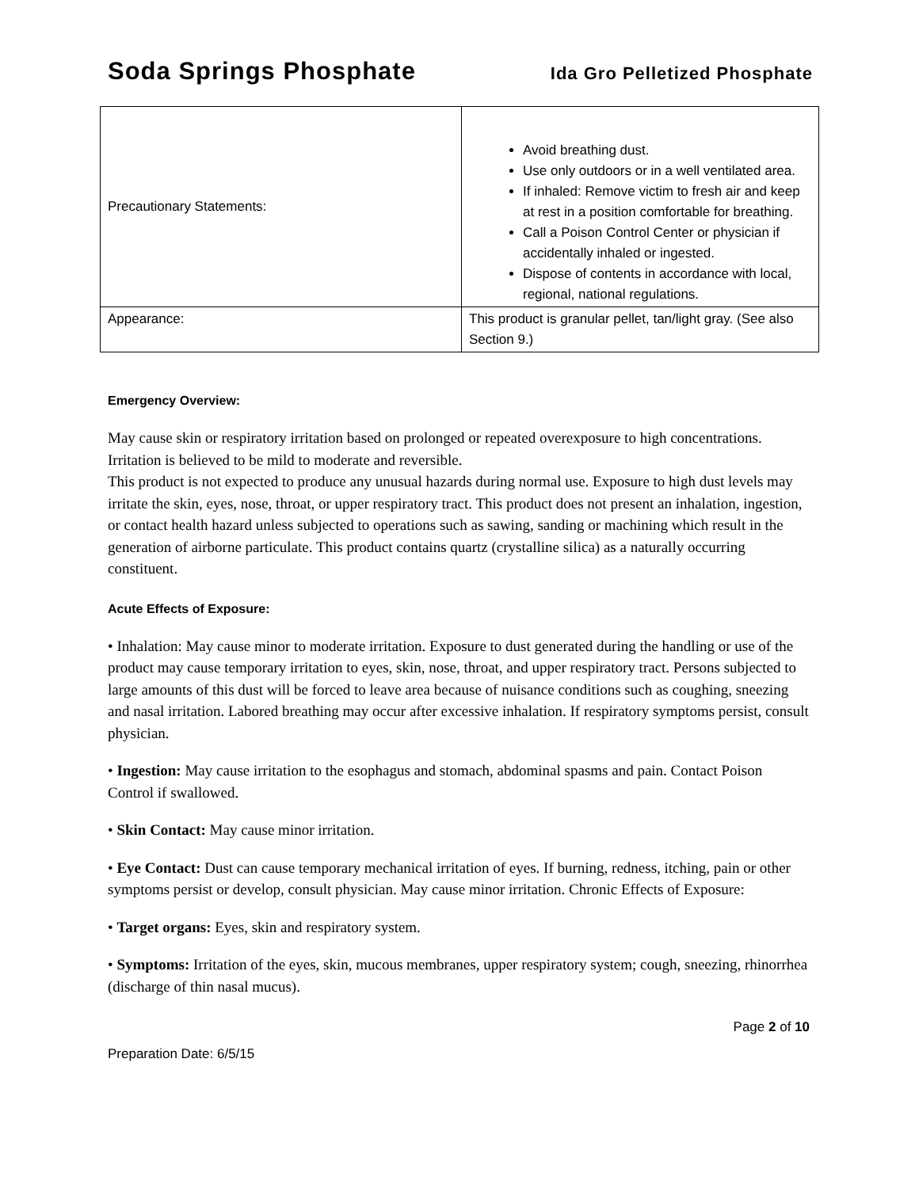Soda Springs Phosphate Ida Gro Pelletized Phosphate
| Precautionary Statements: | Avoid breathing dust. Use only outdoors or in a well ventilated area. If inhaled: Remove victim to fresh air and keep at rest in a position comfortable for breathing. Call a Poison Control Center or physician if accidentally inhaled or ingested. Dispose of contents in accordance with local, regional, national regulations. |
| Appearance: | This product is granular pellet, tan/light gray. (See also Section 9.) |
Emergency Overview:
May cause skin or respiratory irritation based on prolonged or repeated overexposure to high concentrations. Irritation is believed to be mild to moderate and reversible.
This product is not expected to produce any unusual hazards during normal use. Exposure to high dust levels may irritate the skin, eyes, nose, throat, or upper respiratory tract. This product does not present an inhalation, ingestion, or contact health hazard unless subjected to operations such as sawing, sanding or machining which result in the generation of airborne particulate. This product contains quartz (crystalline silica) as a naturally occurring constituent.
Acute Effects of Exposure:
• Inhalation: May cause minor to moderate irritation. Exposure to dust generated during the handling or use of the product may cause temporary irritation to eyes, skin, nose, throat, and upper respiratory tract. Persons subjected to large amounts of this dust will be forced to leave area because of nuisance conditions such as coughing, sneezing and nasal irritation. Labored breathing may occur after excessive inhalation. If respiratory symptoms persist, consult physician.
• Ingestion: May cause irritation to the esophagus and stomach, abdominal spasms and pain. Contact Poison Control if swallowed.
• Skin Contact: May cause minor irritation.
• Eye Contact: Dust can cause temporary mechanical irritation of eyes. If burning, redness, itching, pain or other symptoms persist or develop, consult physician. May cause minor irritation. Chronic Effects of Exposure:
• Target organs: Eyes, skin and respiratory system.
• Symptoms: Irritation of the eyes, skin, mucous membranes, upper respiratory system; cough, sneezing, rhinorrhea (discharge of thin nasal mucus).
Page 2 of 10
Preparation Date: 6/5/15